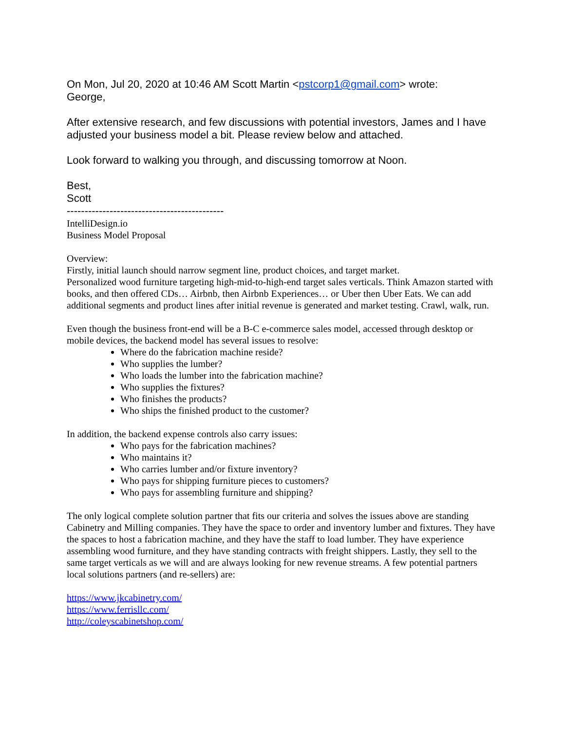On Mon, Jul 20, 2020 at 10:46 AM Scott Martin <pstcorp1@gmail.com> wrote:
George,
After extensive research, and few discussions with potential investors, James and I have adjusted your business model a bit. Please review below and attached.
Look forward to walking you through, and discussing tomorrow at Noon.
Best,
Scott
--------------------------------------------
IntelliDesign.io
Business Model Proposal
Overview:
Firstly, initial launch should narrow segment line, product choices, and target market.
Personalized wood furniture targeting high-mid-to-high-end target sales verticals. Think Amazon started with books, and then offered CDs… Airbnb, then Airbnb Experiences… or Uber then Uber Eats. We can add additional segments and product lines after initial revenue is generated and market testing. Crawl, walk, run.
Even though the business front-end will be a B-C e-commerce sales model, accessed through desktop or mobile devices, the backend model has several issues to resolve:
Where do the fabrication machine reside?
Who supplies the lumber?
Who loads the lumber into the fabrication machine?
Who supplies the fixtures?
Who finishes the products?
Who ships the finished product to the customer?
In addition, the backend expense controls also carry issues:
Who pays for the fabrication machines?
Who maintains it?
Who carries lumber and/or fixture inventory?
Who pays for shipping furniture pieces to customers?
Who pays for assembling furniture and shipping?
The only logical complete solution partner that fits our criteria and solves the issues above are standing Cabinetry and Milling companies. They have the space to order and inventory lumber and fixtures. They have the spaces to host a fabrication machine, and they have the staff to load lumber. They have experience assembling wood furniture, and they have standing contracts with freight shippers. Lastly, they sell to the same target verticals as we will and are always looking for new revenue streams. A few potential partners local solutions partners (and re-sellers) are:
https://www.jkcabinetry.com/
https://www.ferrisllc.com/
http://coleyscabinetshop.com/